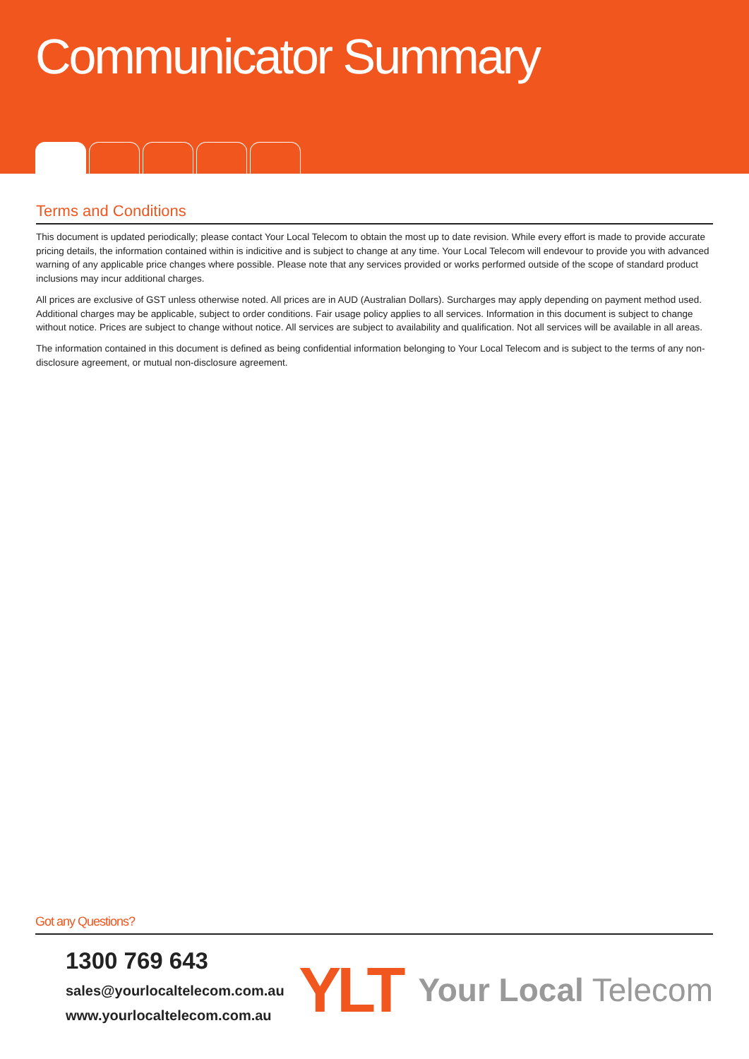Communicator Summary
Terms and Conditions
This document is updated periodically; please contact Your Local Telecom to obtain the most up to date revision. While every effort is made to provide accurate pricing details, the information contained within is indicitive and is subject to change at any time. Your Local Telecom will endevour to provide you with advanced warning of any applicable price changes where possible. Please note that any services provided or works performed outside of the scope of standard product inclusions may incur additional charges.
All prices are exclusive of GST unless otherwise noted. All prices are in AUD (Australian Dollars). Surcharges may apply depending on payment method used. Additional charges may be applicable, subject to order conditions. Fair usage policy applies to all services. Information in this document is subject to change without notice. Prices are subject to change without notice. All services are subject to availability and qualification. Not all services will be available in all areas.
The information contained in this document is defined as being confidential information belonging to Your Local Telecom and is subject to the terms of any non-disclosure agreement, or mutual non-disclosure agreement.
Got any Questions?
1300 769 643
sales@yourlocaltelecom.com.au
www.yourlocaltelecom.com.au
YLT Your Local Telecom